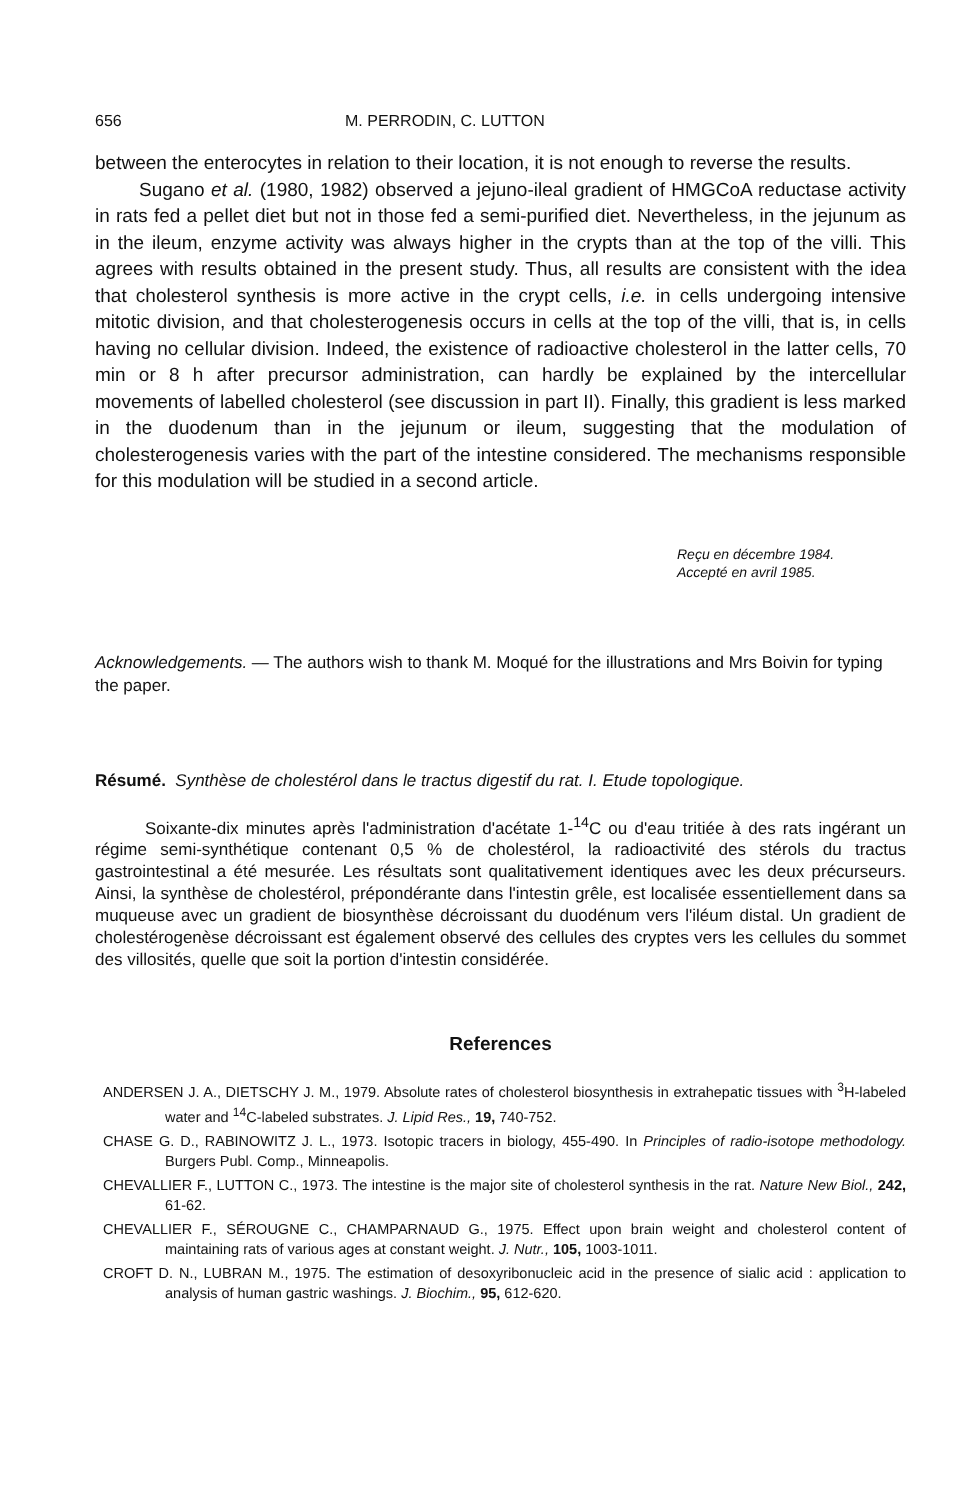656 M. PERRODIN, C. LUTTON
between the enterocytes in relation to their location, it is not enough to reverse the results.
Sugano et al. (1980, 1982) observed a jejuno-ileal gradient of HMGCoA reductase activity in rats fed a pellet diet but not in those fed a semi-purified diet. Nevertheless, in the jejunum as in the ileum, enzyme activity was always higher in the crypts than at the top of the villi. This agrees with results obtained in the present study. Thus, all results are consistent with the idea that cholesterol synthesis is more active in the crypt cells, i.e. in cells undergoing intensive mitotic division, and that cholesterogenesis occurs in cells at the top of the villi, that is, in cells having no cellular division. Indeed, the existence of radioactive cholesterol in the latter cells, 70 min or 8 h after precursor administration, can hardly be explained by the intercellular movements of labelled cholesterol (see discussion in part II). Finally, this gradient is less marked in the duodenum than in the jejunum or ileum, suggesting that the modulation of cholesterogenesis varies with the part of the intestine considered. The mechanisms responsible for this modulation will be studied in a second article.
Reçu en décembre 1984.
Accepté en avril 1985.
Acknowledgements. — The authors wish to thank M. Moqué for the illustrations and Mrs Boivin for typing the paper.
Résumé. Synthèse de cholestérol dans le tractus digestif du rat. I. Etude topologique.
Soixante-dix minutes après l'administration d'acétate 1-<sup>14</sup>C ou d'eau tritiée à des rats ingérant un régime semi-synthétique contenant 0,5 % de cholestérol, la radioactivité des stérols du tractus gastrointestinal a été mesurée. Les résultats sont qualitativement identiques avec les deux précurseurs. Ainsi, la synthèse de cholestérol, prépondérante dans l'intestin grêle, est localisée essentiellement dans sa muqueuse avec un gradient de biosynthèse décroissant du duodénum vers l'iléum distal. Un gradient de cholestérogenèse décroissant est également observé des cellules des cryptes vers les cellules du sommet des villosités, quelle que soit la portion d'intestin considérée.
References
ANDERSEN J. A., DIETSCHY J. M., 1979. Absolute rates of cholesterol biosynthesis in extrahepatic tissues with <sup>3</sup>H-labeled water and <sup>14</sup>C-labeled substrates. J. Lipid Res., 19, 740-752.
CHASE G. D., RABINOWITZ J. L., 1973. Isotopic tracers in biology, 455-490. In Principles of radio-isotope methodology. Burgers Publ. Comp., Minneapolis.
CHEVALLIER F., LUTTON C., 1973. The intestine is the major site of cholesterol synthesis in the rat. Nature New Biol., 242, 61-62.
CHEVALLIER F., SÉROUGNE C., CHAMPARNAUD G., 1975. Effect upon brain weight and cholesterol content of maintaining rats of various ages at constant weight. J. Nutr., 105, 1003-1011.
CROFT D. N., LUBRAN M., 1975. The estimation of desoxyribonucleic acid in the presence of sialic acid : application to analysis of human gastric washings. J. Biochim., 95, 612-620.